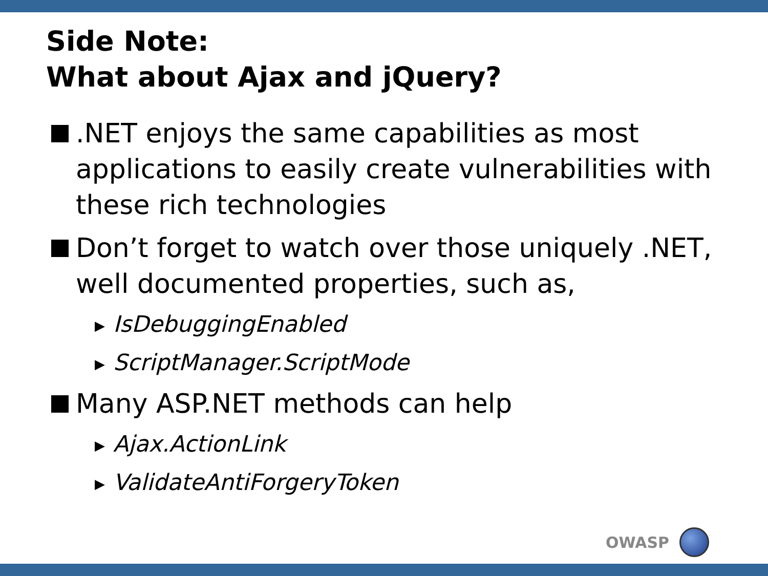Side Note:
What about Ajax and jQuery?
.NET enjoys the same capabilities as most applications to easily create vulnerabilities with these rich technologies
Don’t forget to watch over those uniquely .NET, well documented properties, such as,
▶ IsDebuggingEnabled
▶ ScriptManager.ScriptMode
Many ASP.NET methods can help
▶ Ajax.ActionLink
▶ ValidateAntiForgeryToken
OWASP